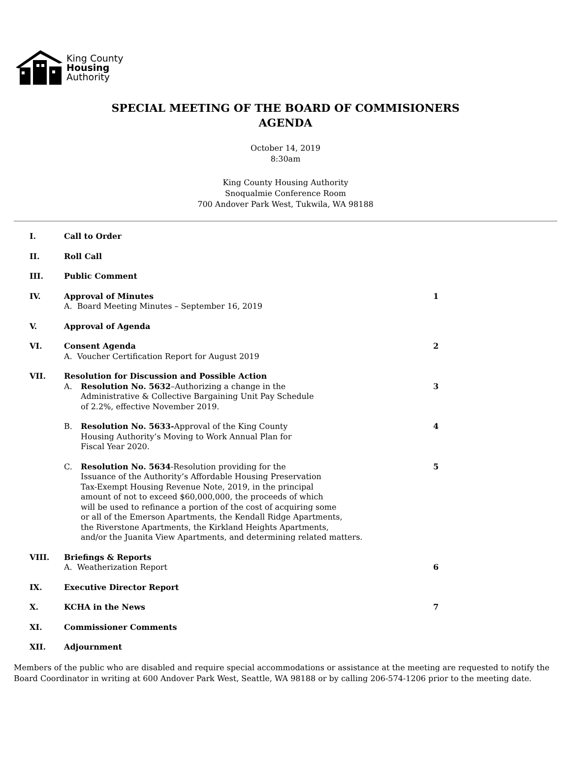King County
Housing
Authority
SPECIAL MEETING OF THE BOARD OF COMMISIONERS
AGENDA
October 14, 2019
8:30am
King County Housing Authority
Snoqualmie Conference Room
700 Andover Park West, Tukwila, WA 98188
I. Call to Order
II. Roll Call
III. Public Comment
IV. Approval of Minutes
A. Board Meeting Minutes – September 16, 2019
1
V. Approval of Agenda
VI. Consent Agenda
A. Voucher Certification Report for August 2019
2
VII. Resolution for Discussion and Possible Action
A. Resolution No. 5632–Authorizing a change in the
Administrative & Collective Bargaining Unit Pay Schedule
of 2.2%, effective November 2019.
3
B. Resolution No. 5633-Approval of the King County
Housing Authority’s Moving to Work Annual Plan for
Fiscal Year 2020.
4
C. Resolution No. 5634-Resolution providing for the
Issuance of the Authority’s Affordable Housing Preservation
Tax-Exempt Housing Revenue Note, 2019, in the principal
amount of not to exceed $60,000,000, the proceeds of which
will be used to refinance a portion of the cost of acquiring some
or all of the Emerson Apartments, the Kendall Ridge Apartments,
the Riverstone Apartments, the Kirkland Heights Apartments,
and/or the Juanita View Apartments, and determining related matters.
5
VIII. Briefings & Reports
A. Weatherization Report
6
IX. Executive Director Report
X. KCHA in the News 7
XI. Commissioner Comments
XII. Adjournment
Members of the public who are disabled and require special accommodations or assistance at the meeting are requested to notify the Board Coordinator in writing at 600 Andover Park West, Seattle, WA 98188 or by calling 206-574-1206 prior to the meeting date.